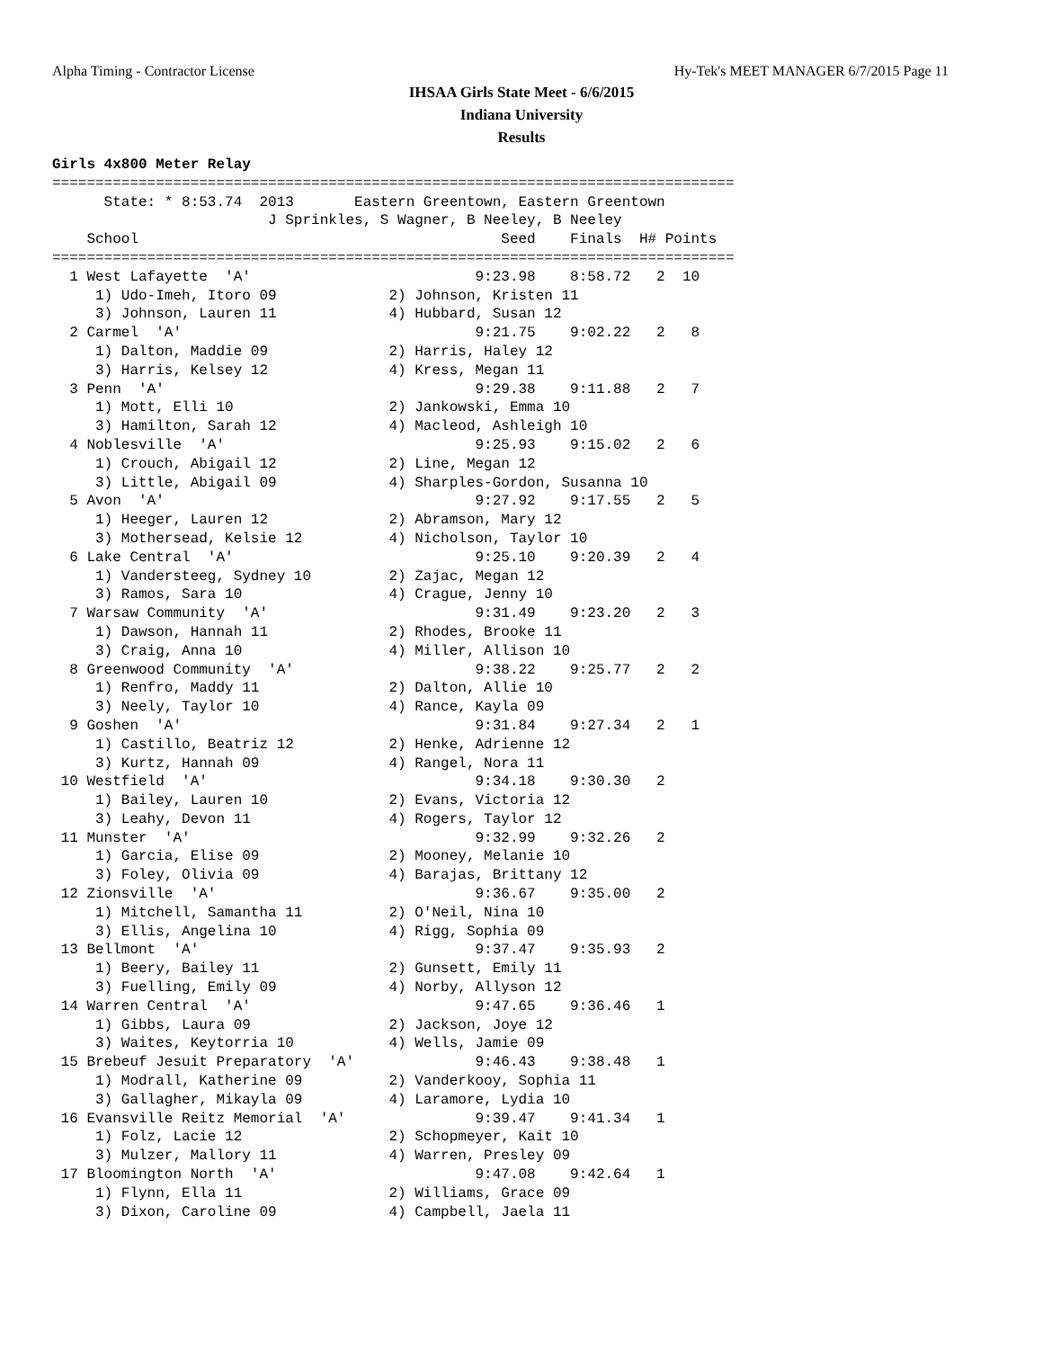Alpha Timing - Contractor License Hy-Tek's MEET MANAGER 6/7/2015 Page 11
IHSAA Girls State Meet - 6/6/2015
Indiana University
Results
Girls 4x800 Meter Relay
===============================================================================
      State: * 8:53.74  2013       Eastern Greentown, Eastern Greentown         
                         J Sprinkles, S Wagner, B Neeley, B Neeley
    School                                          Seed    Finals  H# Points 
===============================================================================
  1 West Lafayette  'A'                          9:23.98    8:58.72   2  10
     1) Udo-Imeh, Itoro 09             2) Johnson, Kristen 11              
     3) Johnson, Lauren 11             4) Hubbard, Susan 12                
  2 Carmel  'A'                                  9:21.75    9:02.22   2   8
     1) Dalton, Maddie 09              2) Harris, Haley 12                 
     3) Harris, Kelsey 12              4) Kress, Megan 11                  
  3 Penn  'A'                                    9:29.38    9:11.88   2   7
     1) Mott, Elli 10                  2) Jankowski, Emma 10               
     3) Hamilton, Sarah 12             4) Macleod, Ashleigh 10             
  4 Noblesville  'A'                             9:25.93    9:15.02   2   6
     1) Crouch, Abigail 12             2) Line, Megan 12                   
     3) Little, Abigail 09             4) Sharples-Gordon, Susanna 10      
  5 Avon  'A'                                    9:27.92    9:17.55   2   5
     1) Heeger, Lauren 12              2) Abramson, Mary 12                
     3) Mothersead, Kelsie 12          4) Nicholson, Taylor 10             
  6 Lake Central  'A'                            9:25.10    9:20.39   2   4
     1) Vandersteeg, Sydney 10         2) Zajac, Megan 12                  
     3) Ramos, Sara 10                 4) Crague, Jenny 10                 
  7 Warsaw Community  'A'                        9:31.49    9:23.20   2   3
     1) Dawson, Hannah 11              2) Rhodes, Brooke 11                
     3) Craig, Anna 10                 4) Miller, Allison 10               
  8 Greenwood Community  'A'                     9:38.22    9:25.77   2   2
     1) Renfro, Maddy 11               2) Dalton, Allie 10                 
     3) Neely, Taylor 10               4) Rance, Kayla 09                  
  9 Goshen  'A'                                  9:31.84    9:27.34   2   1
     1) Castillo, Beatriz 12           2) Henke, Adrienne 12               
     3) Kurtz, Hannah 09               4) Rangel, Nora 11                  
 10 Westfield  'A'                               9:34.18    9:30.30   2
     1) Bailey, Lauren 10              2) Evans, Victoria 12               
     3) Leahy, Devon 11                4) Rogers, Taylor 12                
 11 Munster  'A'                                 9:32.99    9:32.26   2
     1) Garcia, Elise 09               2) Mooney, Melanie 10               
     3) Foley, Olivia 09               4) Barajas, Brittany 12             
 12 Zionsville  'A'                              9:36.67    9:35.00   2
     1) Mitchell, Samantha 11          2) O'Neil, Nina 10                  
     3) Ellis, Angelina 10             4) Rigg, Sophia 09                  
 13 Bellmont  'A'                                9:37.47    9:35.93   2
     1) Beery, Bailey 11               2) Gunsett, Emily 11                
     3) Fuelling, Emily 09             4) Norby, Allyson 12                
 14 Warren Central  'A'                          9:47.65    9:36.46   1
     1) Gibbs, Laura 09                2) Jackson, Joye 12                 
     3) Waites, Keytorria 10           4) Wells, Jamie 09                  
 15 Brebeuf Jesuit Preparatory  'A'              9:46.43    9:38.48   1
     1) Modrall, Katherine 09          2) Vanderkooy, Sophia 11            
     3) Gallagher, Mikayla 09          4) Laramore, Lydia 10               
 16 Evansville Reitz Memorial  'A'               9:39.47    9:41.34   1
     1) Folz, Lacie 12                 2) Schopmeyer, Kait 10              
     3) Mulzer, Mallory 11             4) Warren, Presley 09               
 17 Bloomington North  'A'                       9:47.08    9:42.64   1
     1) Flynn, Ella 11                 2) Williams, Grace 09               
     3) Dixon, Caroline 09             4) Campbell, Jaela 11